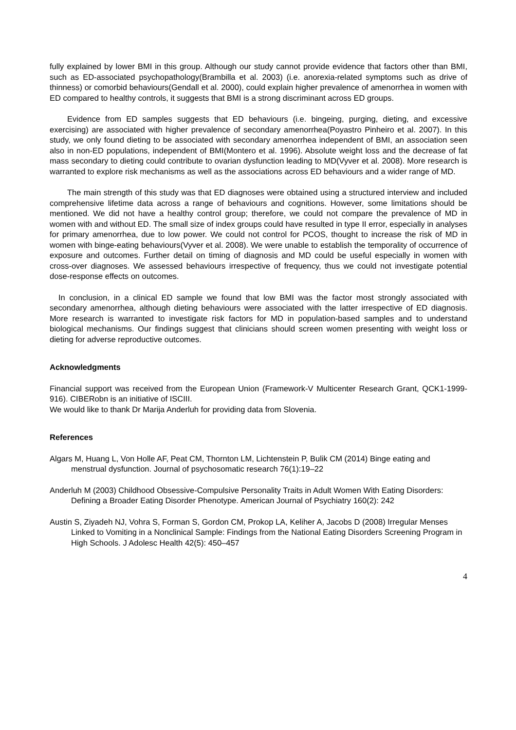fully explained by lower BMI in this group. Although our study cannot provide evidence that factors other than BMI, such as ED-associated psychopathology(Brambilla et al. 2003) (i.e. anorexia-related symptoms such as drive of thinness) or comorbid behaviours(Gendall et al. 2000), could explain higher prevalence of amenorrhea in women with ED compared to healthy controls, it suggests that BMI is a strong discriminant across ED groups.
Evidence from ED samples suggests that ED behaviours (i.e. bingeing, purging, dieting, and excessive exercising) are associated with higher prevalence of secondary amenorrhea(Poyastro Pinheiro et al. 2007). In this study, we only found dieting to be associated with secondary amenorrhea independent of BMI, an association seen also in non-ED populations, independent of BMI(Montero et al. 1996). Absolute weight loss and the decrease of fat mass secondary to dieting could contribute to ovarian dysfunction leading to MD(Vyver et al. 2008). More research is warranted to explore risk mechanisms as well as the associations across ED behaviours and a wider range of MD.
The main strength of this study was that ED diagnoses were obtained using a structured interview and included comprehensive lifetime data across a range of behaviours and cognitions. However, some limitations should be mentioned. We did not have a healthy control group; therefore, we could not compare the prevalence of MD in women with and without ED. The small size of index groups could have resulted in type II error, especially in analyses for primary amenorrhea, due to low power. We could not control for PCOS, thought to increase the risk of MD in women with binge-eating behaviours(Vyver et al. 2008). We were unable to establish the temporality of occurrence of exposure and outcomes. Further detail on timing of diagnosis and MD could be useful especially in women with cross-over diagnoses. We assessed behaviours irrespective of frequency, thus we could not investigate potential dose-response effects on outcomes.
In conclusion, in a clinical ED sample we found that low BMI was the factor most strongly associated with secondary amenorrhea, although dieting behaviours were associated with the latter irrespective of ED diagnosis. More research is warranted to investigate risk factors for MD in population-based samples and to understand biological mechanisms. Our findings suggest that clinicians should screen women presenting with weight loss or dieting for adverse reproductive outcomes.
Acknowledgments
Financial support was received from the European Union (Framework-V Multicenter Research Grant, QCK1-1999- 916). CIBERobn is an initiative of ISCIII.
We would like to thank Dr Marija Anderluh for providing data from Slovenia.
References
Algars M, Huang L, Von Holle AF, Peat CM, Thornton LM, Lichtenstein P, Bulik CM (2014) Binge eating and menstrual dysfunction. Journal of psychosomatic research 76(1):19–22
Anderluh M (2003) Childhood Obsessive-Compulsive Personality Traits in Adult Women With Eating Disorders: Defining a Broader Eating Disorder Phenotype. American Journal of Psychiatry 160(2): 242
Austin S, Ziyadeh NJ, Vohra S, Forman S, Gordon CM, Prokop LA, Keliher A, Jacobs D (2008) Irregular Menses Linked to Vomiting in a Nonclinical Sample: Findings from the National Eating Disorders Screening Program in High Schools. J Adolesc Health 42(5): 450–457
4